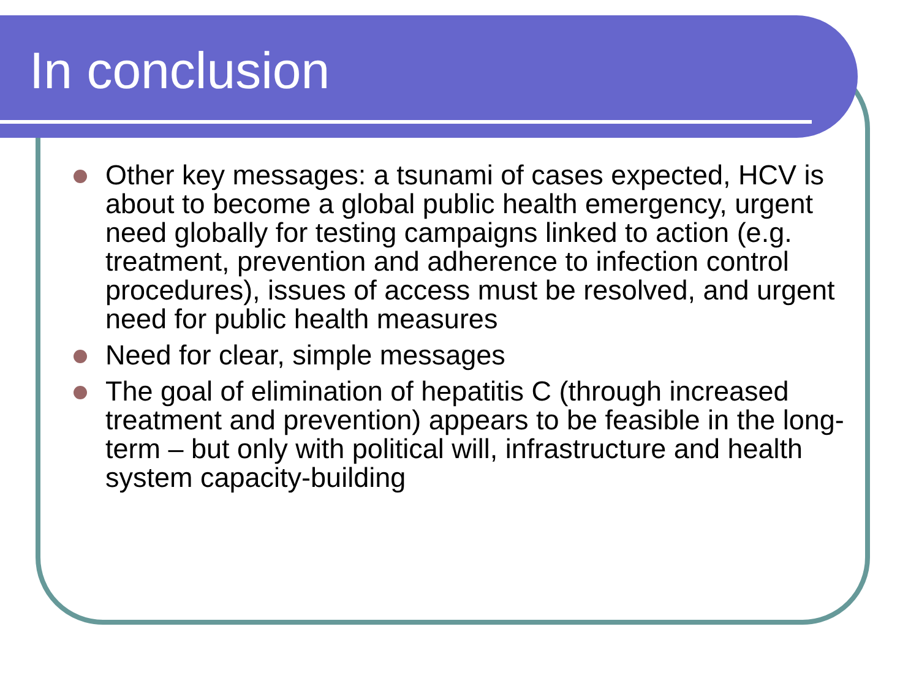In conclusion
Other key messages: a tsunami of cases expected, HCV is about to become a global public health emergency, urgent need globally for testing campaigns linked to action (e.g. treatment, prevention and adherence to infection control procedures), issues of access must be resolved, and urgent need for public health measures
Need for clear, simple messages
The goal of elimination of hepatitis C (through increased treatment and prevention) appears to be feasible in the long-term – but only with political will, infrastructure and health system capacity-building